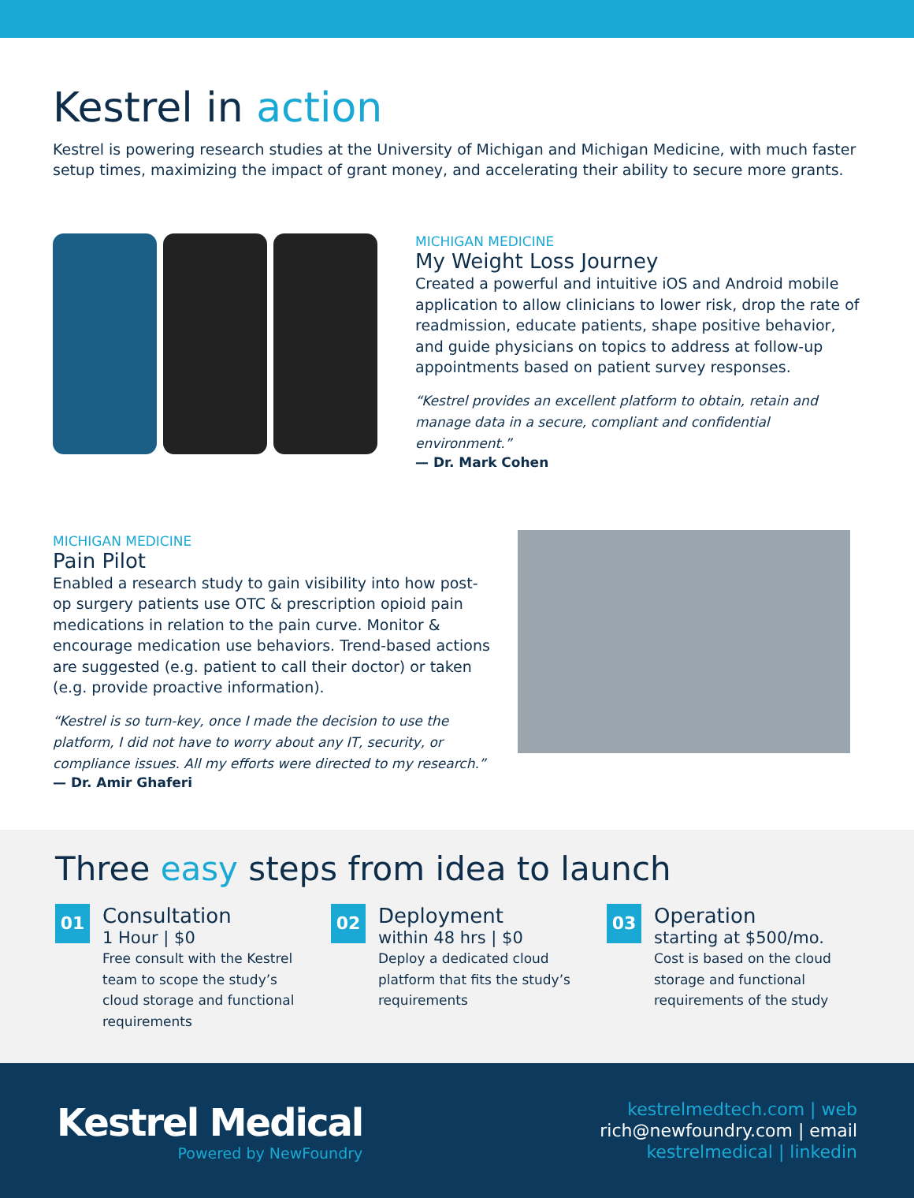Kestrel in action
Kestrel is powering research studies at the University of Michigan and Michigan Medicine, with much faster setup times, maximizing the impact of grant money, and accelerating their ability to secure more grants.
MICHIGAN MEDICINE
My Weight Loss Journey
Created a powerful and intuitive iOS and Android mobile application to allow clinicians to lower risk, drop the rate of readmission, educate patients, shape positive behavior, and guide physicians on topics to address at follow-up appointments based on patient survey responses.
“Kestrel provides an excellent platform to obtain, retain and manage data in a secure, compliant and confidential environment.”
— Dr. Mark Cohen
MICHIGAN MEDICINE
Pain Pilot
Enabled a research study to gain visibility into how post-op surgery patients use OTC & prescription opioid pain medications in relation to the pain curve. Monitor & encourage medication use behaviors. Trend-based actions are suggested (e.g. patient to call their doctor) or taken (e.g. provide proactive information).
“Kestrel is so turn-key, once I made the decision to use the platform, I did not have to worry about any IT, security, or compliance issues. All my efforts were directed to my research.”
— Dr. Amir Ghaferi
Three easy steps from idea to launch
01
Consultation
1 Hour | $0
Free consult with the Kestrel team to scope the study’s cloud storage and functional requirements
02
Deployment
within 48 hrs | $0
Deploy a dedicated cloud platform that fits the study’s requirements
03
Operation
starting at $500/mo.
Cost is based on the cloud storage and functional requirements of the study
Kestrel Medical
Powered by NewFoundry
kestrelmedtech.com | web
rich@newfoundry.com | email
kestrelmedical | linkedin